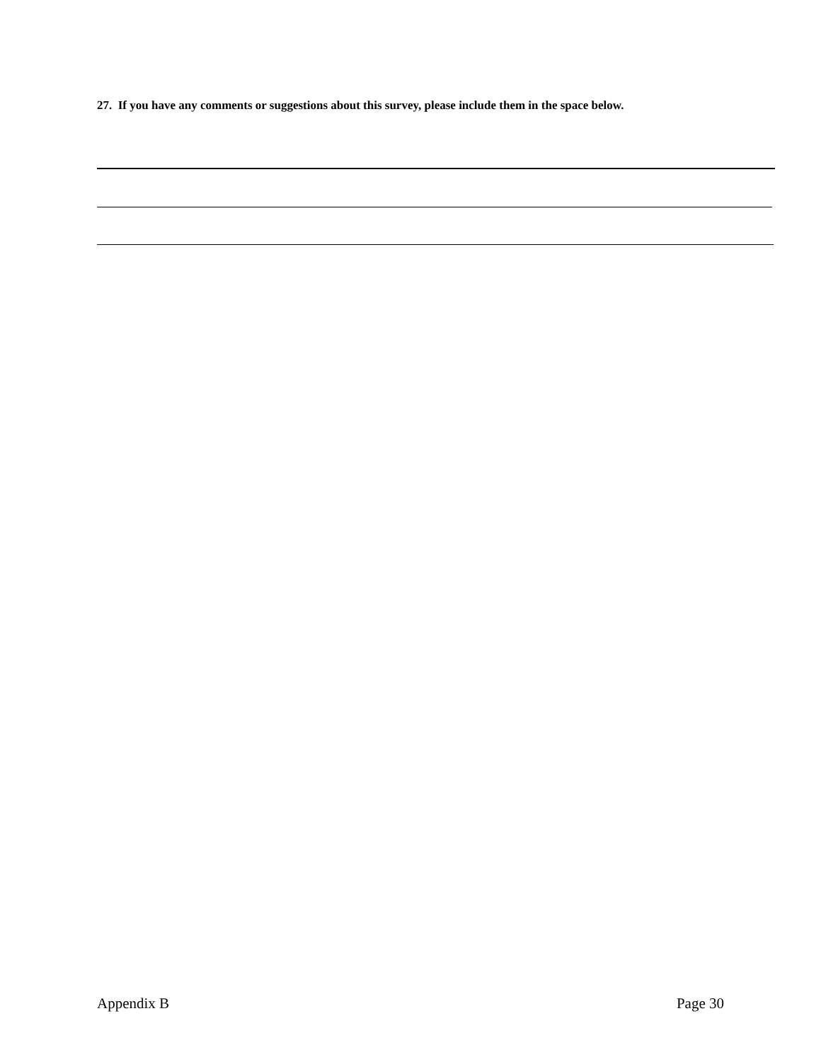27. If you have any comments or suggestions about this survey, please include them in the space below.
Appendix B Page 30